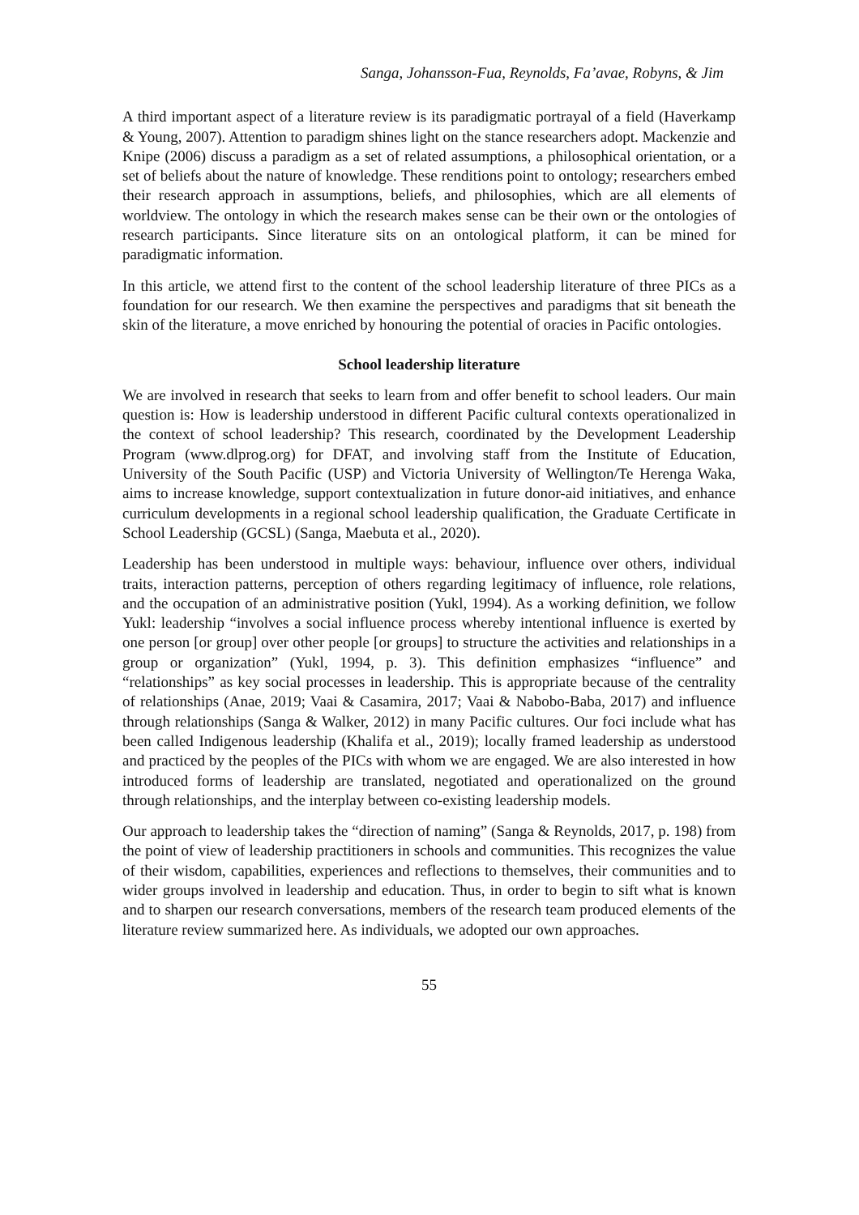Sanga, Johansson-Fua, Reynolds, Fa’avae, Robyns, & Jim
A third important aspect of a literature review is its paradigmatic portrayal of a field (Haverkamp & Young, 2007). Attention to paradigm shines light on the stance researchers adopt. Mackenzie and Knipe (2006) discuss a paradigm as a set of related assumptions, a philosophical orientation, or a set of beliefs about the nature of knowledge. These renditions point to ontology; researchers embed their research approach in assumptions, beliefs, and philosophies, which are all elements of worldview. The ontology in which the research makes sense can be their own or the ontologies of research participants. Since literature sits on an ontological platform, it can be mined for paradigmatic information.
In this article, we attend first to the content of the school leadership literature of three PICs as a foundation for our research. We then examine the perspectives and paradigms that sit beneath the skin of the literature, a move enriched by honouring the potential of oracies in Pacific ontologies.
School leadership literature
We are involved in research that seeks to learn from and offer benefit to school leaders. Our main question is: How is leadership understood in different Pacific cultural contexts operationalized in the context of school leadership? This research, coordinated by the Development Leadership Program (www.dlprog.org) for DFAT, and involving staff from the Institute of Education, University of the South Pacific (USP) and Victoria University of Wellington/Te Herenga Waka, aims to increase knowledge, support contextualization in future donor-aid initiatives, and enhance curriculum developments in a regional school leadership qualification, the Graduate Certificate in School Leadership (GCSL) (Sanga, Maebuta et al., 2020).
Leadership has been understood in multiple ways: behaviour, influence over others, individual traits, interaction patterns, perception of others regarding legitimacy of influence, role relations, and the occupation of an administrative position (Yukl, 1994). As a working definition, we follow Yukl: leadership “involves a social influence process whereby intentional influence is exerted by one person [or group] over other people [or groups] to structure the activities and relationships in a group or organization” (Yukl, 1994, p. 3). This definition emphasizes “influence” and “relationships” as key social processes in leadership. This is appropriate because of the centrality of relationships (Anae, 2019; Vaai & Casamira, 2017; Vaai & Nabobo-Baba, 2017) and influence through relationships (Sanga & Walker, 2012) in many Pacific cultures. Our foci include what has been called Indigenous leadership (Khalifa et al., 2019); locally framed leadership as understood and practiced by the peoples of the PICs with whom we are engaged. We are also interested in how introduced forms of leadership are translated, negotiated and operationalized on the ground through relationships, and the interplay between co-existing leadership models.
Our approach to leadership takes the “direction of naming” (Sanga & Reynolds, 2017, p. 198) from the point of view of leadership practitioners in schools and communities. This recognizes the value of their wisdom, capabilities, experiences and reflections to themselves, their communities and to wider groups involved in leadership and education. Thus, in order to begin to sift what is known and to sharpen our research conversations, members of the research team produced elements of the literature review summarized here. As individuals, we adopted our own approaches.
55